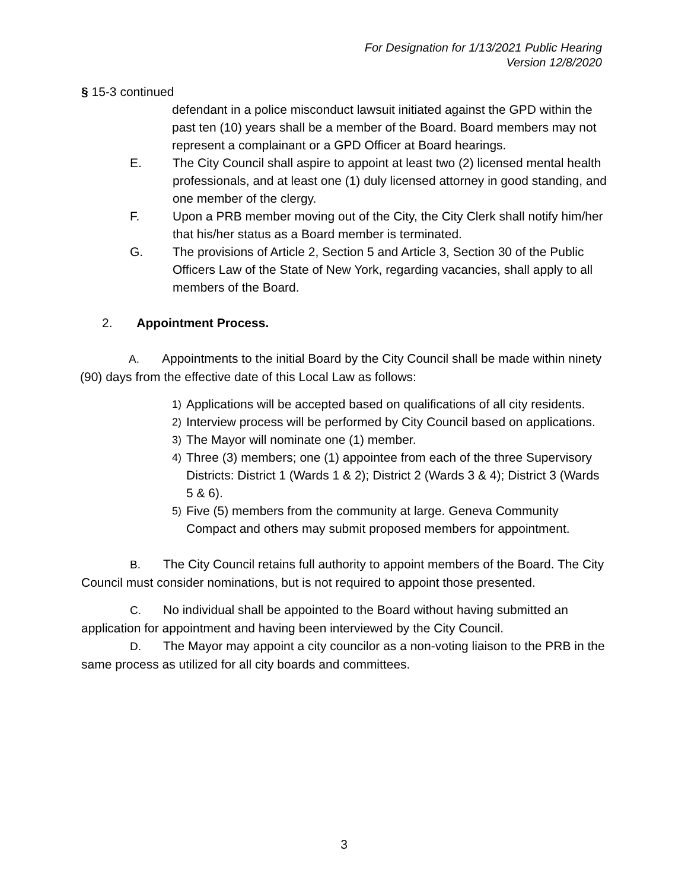For Designation for 1/13/2021 Public Hearing
Version 12/8/2020
§ 15-3 continued
defendant in a police misconduct lawsuit initiated against the GPD within the past ten (10) years shall be a member of the Board. Board members may not represent a complainant or a GPD Officer at Board hearings.
E. The City Council shall aspire to appoint at least two (2) licensed mental health professionals, and at least one (1) duly licensed attorney in good standing, and one member of the clergy.
F. Upon a PRB member moving out of the City, the City Clerk shall notify him/her that his/her status as a Board member is terminated.
G. The provisions of Article 2, Section 5 and Article 3, Section 30 of the Public Officers Law of the State of New York, regarding vacancies, shall apply to all members of the Board.
2. Appointment Process.
A. Appointments to the initial Board by the City Council shall be made within ninety (90) days from the effective date of this Local Law as follows:
1) Applications will be accepted based on qualifications of all city residents.
2) Interview process will be performed by City Council based on applications.
3) The Mayor will nominate one (1) member.
4) Three (3) members; one (1) appointee from each of the three Supervisory Districts: District 1 (Wards 1 & 2); District 2 (Wards 3 & 4); District 3 (Wards 5 & 6).
5) Five (5) members from the community at large. Geneva Community Compact and others may submit proposed members for appointment.
B. The City Council retains full authority to appoint members of the Board. The City Council must consider nominations, but is not required to appoint those presented.
C. No individual shall be appointed to the Board without having submitted an application for appointment and having been interviewed by the City Council.
D. The Mayor may appoint a city councilor as a non-voting liaison to the PRB in the same process as utilized for all city boards and committees.
3